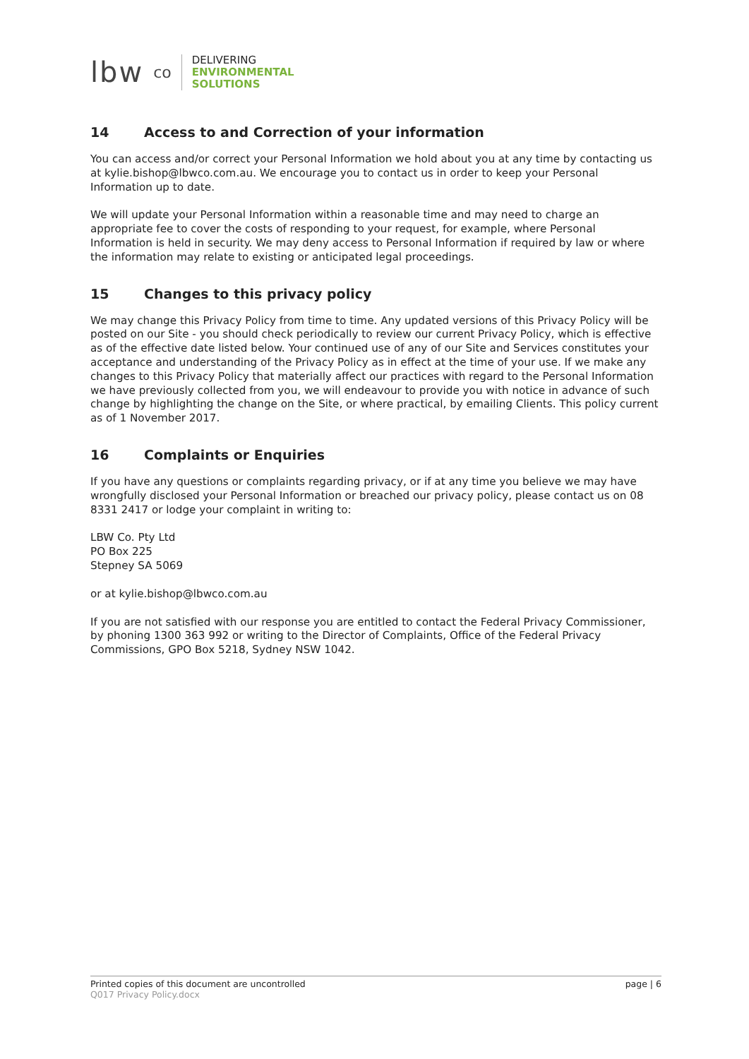lbw co
DELIVERING
ENVIRONMENTAL
SOLUTIONS
14 Access to and Correction of your information
You can access and/or correct your Personal Information we hold about you at any time by contacting us at kylie.bishop@lbwco.com.au. We encourage you to contact us in order to keep your Personal Information up to date.
We will update your Personal Information within a reasonable time and may need to charge an appropriate fee to cover the costs of responding to your request, for example, where Personal Information is held in security. We may deny access to Personal Information if required by law or where the information may relate to existing or anticipated legal proceedings.
15 Changes to this privacy policy
We may change this Privacy Policy from time to time. Any updated versions of this Privacy Policy will be posted on our Site - you should check periodically to review our current Privacy Policy, which is effective as of the effective date listed below. Your continued use of any of our Site and Services constitutes your acceptance and understanding of the Privacy Policy as in effect at the time of your use. If we make any changes to this Privacy Policy that materially affect our practices with regard to the Personal Information we have previously collected from you, we will endeavour to provide you with notice in advance of such change by highlighting the change on the Site, or where practical, by emailing Clients. This policy current as of 1 November 2017.
16 Complaints or Enquiries
If you have any questions or complaints regarding privacy, or if at any time you believe we may have wrongfully disclosed your Personal Information or breached our privacy policy, please contact us on 08 8331 2417 or lodge your complaint in writing to:
LBW Co. Pty Ltd
PO Box 225
Stepney SA 5069
or at kylie.bishop@lbwco.com.au
If you are not satisfied with our response you are entitled to contact the Federal Privacy Commissioner, by phoning 1300 363 992 or writing to the Director of Complaints, Office of the Federal Privacy Commissions, GPO Box 5218, Sydney NSW 1042.
Printed copies of this document are uncontrolled
Q017 Privacy Policy.docx
page | 6